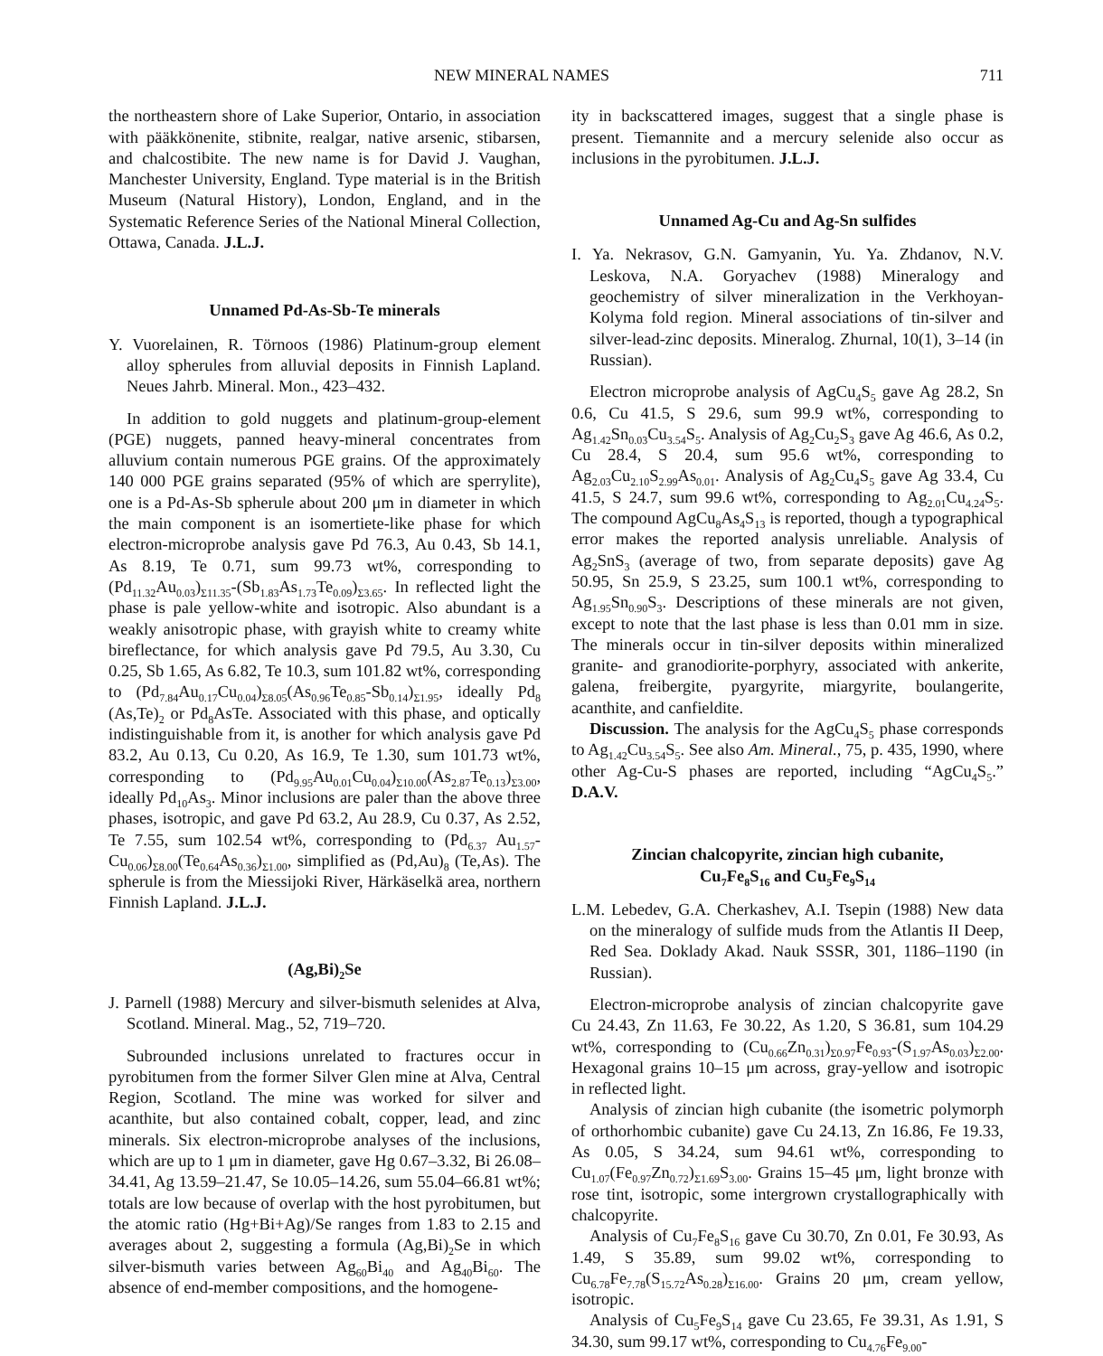NEW MINERAL NAMES 711
the northeastern shore of Lake Superior, Ontario, in association with pääkkönenite, stibnite, realgar, native arsenic, stibarsen, and chalcostibite. The new name is for David J. Vaughan, Manchester University, England. Type material is in the British Museum (Natural History), London, England, and in the Systematic Reference Series of the National Mineral Collection, Ottawa, Canada. J.L.J.
Unnamed Pd-As-Sb-Te minerals
Y. Vuorelainen, R. Törnoos (1986) Platinum-group element alloy spherules from alluvial deposits in Finnish Lapland. Neues Jahrb. Mineral. Mon., 423–432.
In addition to gold nuggets and platinum-group-element (PGE) nuggets, panned heavy-mineral concentrates from alluvium contain numerous PGE grains. Of the approximately 140 000 PGE grains separated (95% of which are sperrylite), one is a Pd-As-Sb spherule about 200 μm in diameter in which the main component is an isomertiete-like phase for which electron-microprobe analysis gave Pd 76.3, Au 0.43, Sb 14.1, As 8.19, Te 0.71, sum 99.73 wt%, corresponding to (Pd<sub>11.32</sub>Au<sub>0.03</sub>)<sub>Σ11.35</sub>-(Sb<sub>1.83</sub>As<sub>1.73</sub>Te<sub>0.09</sub>)<sub>Σ3.65</sub>. In reflected light the phase is pale yellow-white and isotropic. Also abundant is a weakly anisotropic phase, with grayish white to creamy white bireflectance, for which analysis gave Pd 79.5, Au 3.30, Cu 0.25, Sb 1.65, As 6.82, Te 10.3, sum 101.82 wt%, corresponding to (Pd<sub>7.84</sub>Au<sub>0.17</sub>Cu<sub>0.04</sub>)<sub>Σ8.05</sub>(As<sub>0.96</sub>Te<sub>0.85</sub>-Sb<sub>0.14</sub>)<sub>Σ1.95</sub>, ideally Pd<sub>8</sub> (As,Te)<sub>2</sub> or Pd<sub>8</sub>AsTe. Associated with this phase, and optically indistinguishable from it, is another for which analysis gave Pd 83.2, Au 0.13, Cu 0.20, As 16.9, Te 1.30, sum 101.73 wt%, corresponding to (Pd<sub>9.95</sub>Au<sub>0.01</sub>Cu<sub>0.04</sub>)<sub>Σ10.00</sub>(As<sub>2.87</sub>Te<sub>0.13</sub>)<sub>Σ3.00</sub>, ideally Pd<sub>10</sub>As<sub>3</sub>. Minor inclusions are paler than the above three phases, isotropic, and gave Pd 63.2, Au 28.9, Cu 0.37, As 2.52, Te 7.55, sum 102.54 wt%, corresponding to (Pd<sub>6.37</sub> Au<sub>1.57</sub>-Cu<sub>0.06</sub>)<sub>Σ8.00</sub>(Te<sub>0.64</sub>As<sub>0.36</sub>)<sub>Σ1.00</sub>, simplified as (Pd,Au)<sub>8</sub> (Te,As). The spherule is from the Miessijoki River, Härkäselkä area, northern Finnish Lapland. J.L.J.
(Ag,Bi)<sub>2</sub>Se
J. Parnell (1988) Mercury and silver-bismuth selenides at Alva, Scotland. Mineral. Mag., 52, 719–720.
Subrounded inclusions unrelated to fractures occur in pyrobitumen from the former Silver Glen mine at Alva, Central Region, Scotland. The mine was worked for silver and acanthite, but also contained cobalt, copper, lead, and zinc minerals. Six electron-microprobe analyses of the inclusions, which are up to 1 μm in diameter, gave Hg 0.67–3.32, Bi 26.08–34.41, Ag 13.59–21.47, Se 10.05–14.26, sum 55.04–66.81 wt%; totals are low because of overlap with the host pyrobitumen, but the atomic ratio (Hg+Bi+Ag)/Se ranges from 1.83 to 2.15 and averages about 2, suggesting a formula (Ag,Bi)<sub>2</sub>Se in which silver-bismuth varies between Ag<sub>60</sub>Bi<sub>40</sub> and Ag<sub>40</sub>Bi<sub>60</sub>. The absence of end-member compositions, and the homogene-
ity in backscattered images, suggest that a single phase is present. Tiemannite and a mercury selenide also occur as inclusions in the pyrobitumen. J.L.J.
Unnamed Ag-Cu and Ag-Sn sulfides
I. Ya. Nekrasov, G.N. Gamyanin, Yu. Ya. Zhdanov, N.V. Leskova, N.A. Goryachev (1988) Mineralogy and geochemistry of silver mineralization in the Verkhoyan-Kolyma fold region. Mineral associations of tin-silver and silver-lead-zinc deposits. Mineralog. Zhurnal, 10(1), 3–14 (in Russian).
Electron microprobe analysis of AgCu<sub>4</sub>S<sub>5</sub> gave Ag 28.2, Sn 0.6, Cu 41.5, S 29.6, sum 99.9 wt%, corresponding to Ag<sub>1.42</sub>Sn<sub>0.03</sub>Cu<sub>3.54</sub>S<sub>5</sub>. Analysis of Ag<sub>2</sub>Cu<sub>2</sub>S<sub>3</sub> gave Ag 46.6, As 0.2, Cu 28.4, S 20.4, sum 95.6 wt%, corresponding to Ag<sub>2.03</sub>Cu<sub>2.10</sub>S<sub>2.99</sub>As<sub>0.01</sub>. Analysis of Ag<sub>2</sub>Cu<sub>4</sub>S<sub>5</sub> gave Ag 33.4, Cu 41.5, S 24.7, sum 99.6 wt%, corresponding to Ag<sub>2.01</sub>Cu<sub>4.24</sub>S<sub>5</sub>. The compound AgCu<sub>8</sub>As<sub>4</sub>S<sub>13</sub> is reported, though a typographical error makes the reported analysis unreliable. Analysis of Ag<sub>2</sub>SnS<sub>3</sub> (average of two, from separate deposits) gave Ag 50.95, Sn 25.9, S 23.25, sum 100.1 wt%, corresponding to Ag<sub>1.95</sub>Sn<sub>0.90</sub>S<sub>3</sub>. Descriptions of these minerals are not given, except to note that the last phase is less than 0.01 mm in size. The minerals occur in tin-silver deposits within mineralized granite- and granodiorite-porphyry, associated with ankerite, galena, freibergite, pyargyrite, miargyrite, boulangerite, acanthite, and canfieldite.
Discussion. The analysis for the AgCu<sub>4</sub>S<sub>5</sub> phase corresponds to Ag<sub>1.42</sub>Cu<sub>3.54</sub>S<sub>5</sub>. See also Am. Mineral., 75, p. 435, 1990, where other Ag-Cu-S phases are reported, including “AgCu<sub>4</sub>S<sub>5</sub>.” D.A.V.
Zincian chalcopyrite, zincian high cubanite,
Cu<sub>7</sub>Fe<sub>8</sub>S<sub>16</sub> and Cu<sub>5</sub>Fe<sub>9</sub>S<sub>14</sub>
L.M. Lebedev, G.A. Cherkashev, A.I. Tsepin (1988) New data on the mineralogy of sulfide muds from the Atlantis II Deep, Red Sea. Doklady Akad. Nauk SSSR, 301, 1186–1190 (in Russian).
Electron-microprobe analysis of zincian chalcopyrite gave Cu 24.43, Zn 11.63, Fe 30.22, As 1.20, S 36.81, sum 104.29 wt%, corresponding to (Cu<sub>0.66</sub>Zn<sub>0.31</sub>)<sub>Σ0.97</sub>Fe<sub>0.93</sub>-(S<sub>1.97</sub>As<sub>0.03</sub>)<sub>Σ2.00</sub>. Hexagonal grains 10–15 μm across, gray-yellow and isotropic in reflected light.
Analysis of zincian high cubanite (the isometric polymorph of orthorhombic cubanite) gave Cu 24.13, Zn 16.86, Fe 19.33, As 0.05, S 34.24, sum 94.61 wt%, corresponding to Cu<sub>1.07</sub>(Fe<sub>0.97</sub>Zn<sub>0.72</sub>)<sub>Σ1.69</sub>S<sub>3.00</sub>. Grains 15–45 μm, light bronze with rose tint, isotropic, some intergrown crystallographically with chalcopyrite.
Analysis of Cu<sub>7</sub>Fe<sub>8</sub>S<sub>16</sub> gave Cu 30.70, Zn 0.01, Fe 30.93, As 1.49, S 35.89, sum 99.02 wt%, corresponding to Cu<sub>6.78</sub>Fe<sub>7.78</sub>(S<sub>15.72</sub>As<sub>0.28</sub>)<sub>Σ16.00</sub>. Grains 20 μm, cream yellow, isotropic.
Analysis of Cu<sub>5</sub>Fe<sub>9</sub>S<sub>14</sub> gave Cu 23.65, Fe 39.31, As 1.91, S 34.30, sum 99.17 wt%, corresponding to Cu<sub>4.76</sub>Fe<sub>9.00</sub>-